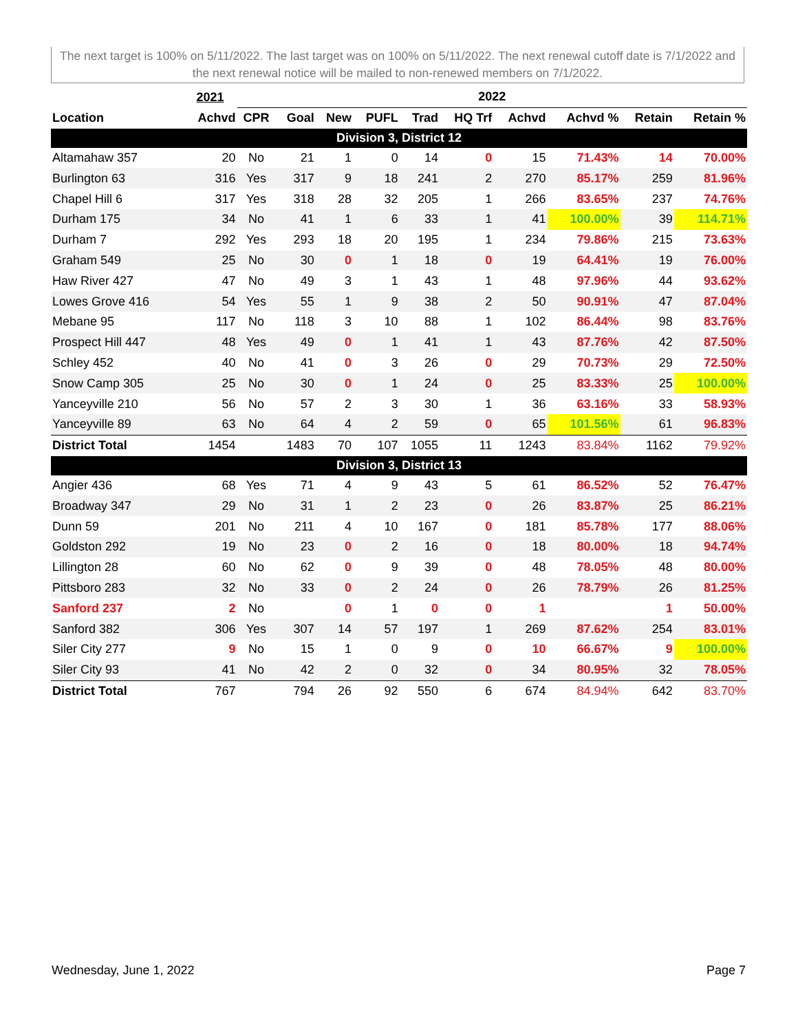The next target is 100% on 5/11/2022. The last target was on 100% on 5/11/2022. The next renewal cutoff date is 7/1/2022 and the next renewal notice will be mailed to non-renewed members on 7/1/2022.
| | 2021 | 2022 | | | | | | | | | |
| --- | --- | --- | --- | --- | --- | --- | --- | --- | --- | --- | --- |
| Location | Achvd | CPR | Goal | New | PUFL | Trad | HQ Trf | Achvd | Achvd % | Retain | Retain % |
| Division 3, District 12 | | | | | | | | | | | |
| Altamahaw 357 | 20 | No | 21 | 1 | 0 | 14 | 0 | 15 | 71.43% | 14 | 70.00% |
| Burlington 63 | 316 | Yes | 317 | 9 | 18 | 241 | 2 | 270 | 85.17% | 259 | 81.96% |
| Chapel Hill 6 | 317 | Yes | 318 | 28 | 32 | 205 | 1 | 266 | 83.65% | 237 | 74.76% |
| Durham 175 | 34 | No | 41 | 1 | 6 | 33 | 1 | 41 | 100.00% | 39 | 114.71% |
| Durham 7 | 292 | Yes | 293 | 18 | 20 | 195 | 1 | 234 | 79.86% | 215 | 73.63% |
| Graham 549 | 25 | No | 30 | 0 | 1 | 18 | 0 | 19 | 64.41% | 19 | 76.00% |
| Haw River 427 | 47 | No | 49 | 3 | 1 | 43 | 1 | 48 | 97.96% | 44 | 93.62% |
| Lowes Grove 416 | 54 | Yes | 55 | 1 | 9 | 38 | 2 | 50 | 90.91% | 47 | 87.04% |
| Mebane 95 | 117 | No | 118 | 3 | 10 | 88 | 1 | 102 | 86.44% | 98 | 83.76% |
| Prospect Hill 447 | 48 | Yes | 49 | 0 | 1 | 41 | 1 | 43 | 87.76% | 42 | 87.50% |
| Schley 452 | 40 | No | 41 | 0 | 3 | 26 | 0 | 29 | 70.73% | 29 | 72.50% |
| Snow Camp 305 | 25 | No | 30 | 0 | 1 | 24 | 0 | 25 | 83.33% | 25 | 100.00% |
| Yanceyville 210 | 56 | No | 57 | 2 | 3 | 30 | 1 | 36 | 63.16% | 33 | 58.93% |
| Yanceyville 89 | 63 | No | 64 | 4 | 2 | 59 | 0 | 65 | 101.56% | 61 | 96.83% |
| District Total | 1454 | | 1483 | 70 | 107 | 1055 | 11 | 1243 | 83.84% | 1162 | 79.92% |
| Division 3, District 13 | | | | | | | | | | | |
| Angier 436 | 68 | Yes | 71 | 4 | 9 | 43 | 5 | 61 | 86.52% | 52 | 76.47% |
| Broadway 347 | 29 | No | 31 | 1 | 2 | 23 | 0 | 26 | 83.87% | 25 | 86.21% |
| Dunn 59 | 201 | No | 211 | 4 | 10 | 167 | 0 | 181 | 85.78% | 177 | 88.06% |
| Goldston 292 | 19 | No | 23 | 0 | 2 | 16 | 0 | 18 | 80.00% | 18 | 94.74% |
| Lillington 28 | 60 | No | 62 | 0 | 9 | 39 | 0 | 48 | 78.05% | 48 | 80.00% |
| Pittsboro 283 | 32 | No | 33 | 0 | 2 | 24 | 0 | 26 | 78.79% | 26 | 81.25% |
| Sanford 237 | 2 | No | | 0 | 1 | 0 | 0 | 1 | | 1 | 50.00% |
| Sanford 382 | 306 | Yes | 307 | 14 | 57 | 197 | 1 | 269 | 87.62% | 254 | 83.01% |
| Siler City 277 | 9 | No | 15 | 1 | 0 | 9 | 0 | 10 | 66.67% | 9 | 100.00% |
| Siler City 93 | 41 | No | 42 | 2 | 0 | 32 | 0 | 34 | 80.95% | 32 | 78.05% |
| District Total | 767 | | 794 | 26 | 92 | 550 | 6 | 674 | 84.94% | 642 | 83.70% |
Wednesday, June 1, 2022 Page 7